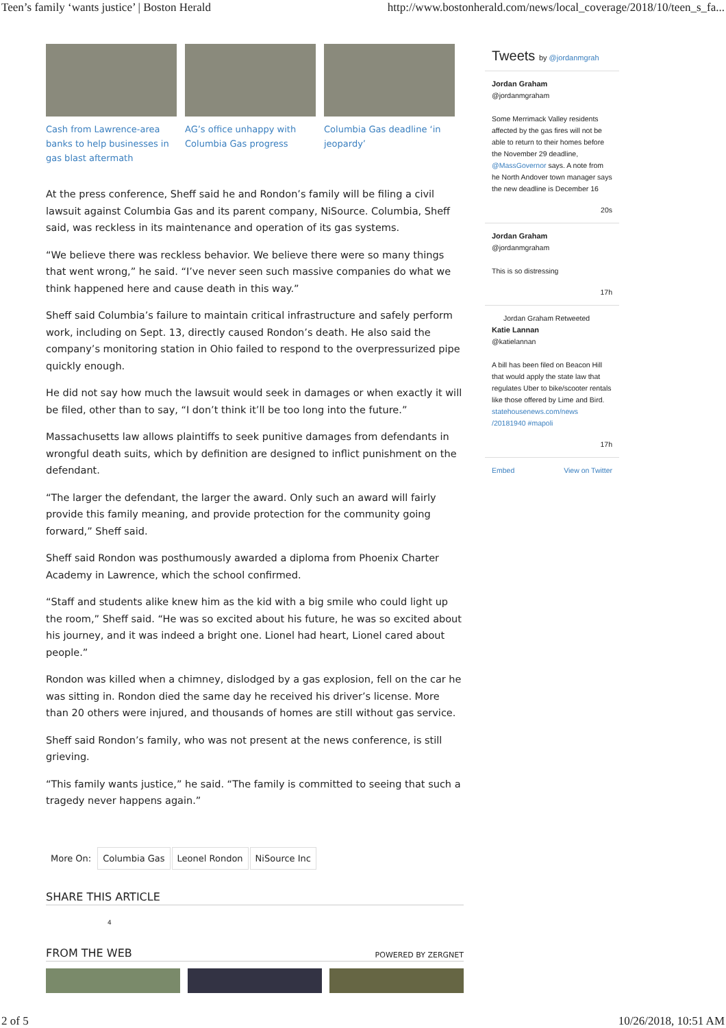Teen’s family ‘wants justice’ | Boston Herald http://www.bostonherald.com/news/local_coverage/2018/10/teen_s_fa...
Cash from Lawrence-area banks to help businesses in gas blast aftermath
AG’s office unhappy with Columbia Gas progress
Columbia Gas deadline ‘in jeopardy’
At the press conference, Sheff said he and Rondon’s family will be filing a civil lawsuit against Columbia Gas and its parent company, NiSource. Columbia, Sheff said, was reckless in its maintenance and operation of its gas systems.
“We believe there was reckless behavior. We believe there were so many things that went wrong,” he said. “I’ve never seen such massive companies do what we think happened here and cause death in this way.”
Sheff said Columbia’s failure to maintain critical infrastructure and safely perform work, including on Sept. 13, directly caused Rondon’s death. He also said the company’s monitoring station in Ohio failed to respond to the overpressurized pipe quickly enough.
He did not say how much the lawsuit would seek in damages or when exactly it will be filed, other than to say, “I don’t think it’ll be too long into the future.”
Massachusetts law allows plaintiffs to seek punitive damages from defendants in wrongful death suits, which by definition are designed to inflict punishment on the defendant.
“The larger the defendant, the larger the award. Only such an award will fairly provide this family meaning, and provide protection for the community going forward,” Sheff said.
Sheff said Rondon was posthumously awarded a diploma from Phoenix Charter Academy in Lawrence, which the school confirmed.
“Staff and students alike knew him as the kid with a big smile who could light up the room,” Sheff said. “He was so excited about his future, he was so excited about his journey, and it was indeed a bright one. Lionel had heart, Lionel cared about people.”
Rondon was killed when a chimney, dislodged by a gas explosion, fell on the car he was sitting in. Rondon died the same day he received his driver’s license. More than 20 others were injured, and thousands of homes are still without gas service.
Sheff said Rondon’s family, who was not present at the news conference, is still grieving.
“This family wants justice,” he said. “The family is committed to seeing that such a tragedy never happens again.”
More On: Columbia Gas Leonel Rondon NiSource Inc
SHARE THIS ARTICLE
4
FROM THE WEB POWERED BY ZERGNET
Tweets by @jordanmgrah
Jordan Graham
@jordanmgraham
Some Merrimack Valley residents affected by the gas fires will not be able to return to their homes before the November 29 deadline, @MassGovernor says. A note from he North Andover town manager says the new deadline is December 16
20s
Jordan Graham
@jordanmgraham
This is so distressing
17h
Jordan Graham Retweeted
Katie Lannan
@katielannan
A bill has been filed on Beacon Hill that would apply the state law that regulates Uber to bike/scooter rentals like those offered by Lime and Bird. statehousenews.com/news /20181940 #mapoli
17h
Embed View on Twitter
2 of 5 10/26/2018, 10:51 AM